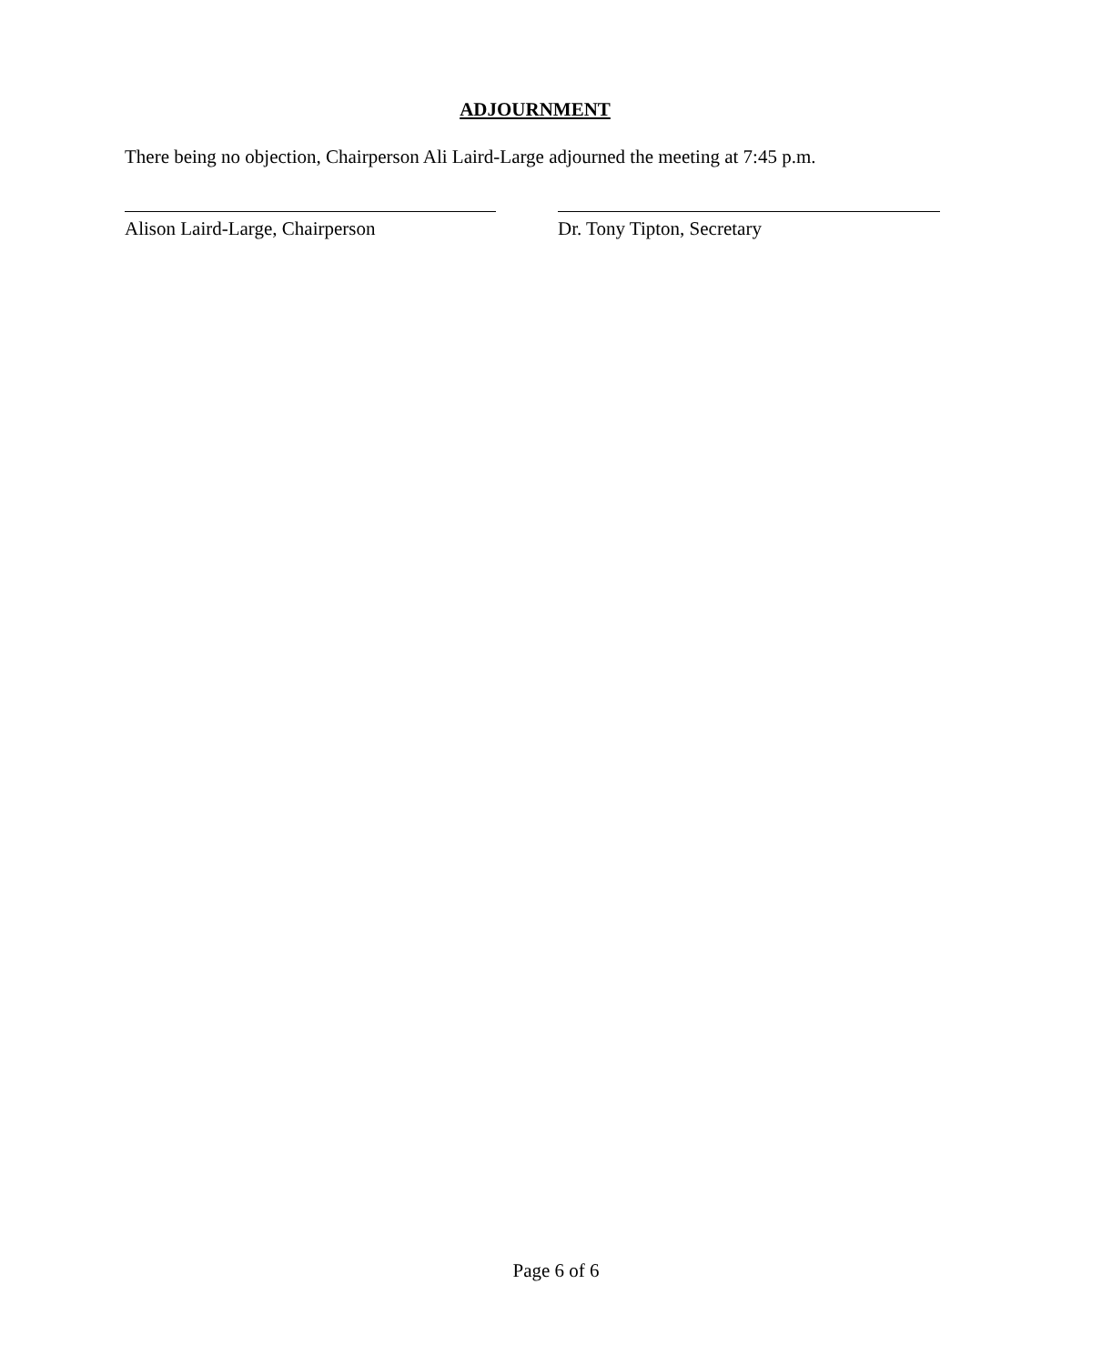ADJOURNMENT
There being no objection, Chairperson Ali Laird-Large adjourned the meeting at 7:45 p.m.
Alison Laird-Large, Chairperson Dr. Tony Tipton, Secretary
Page 6 of 6